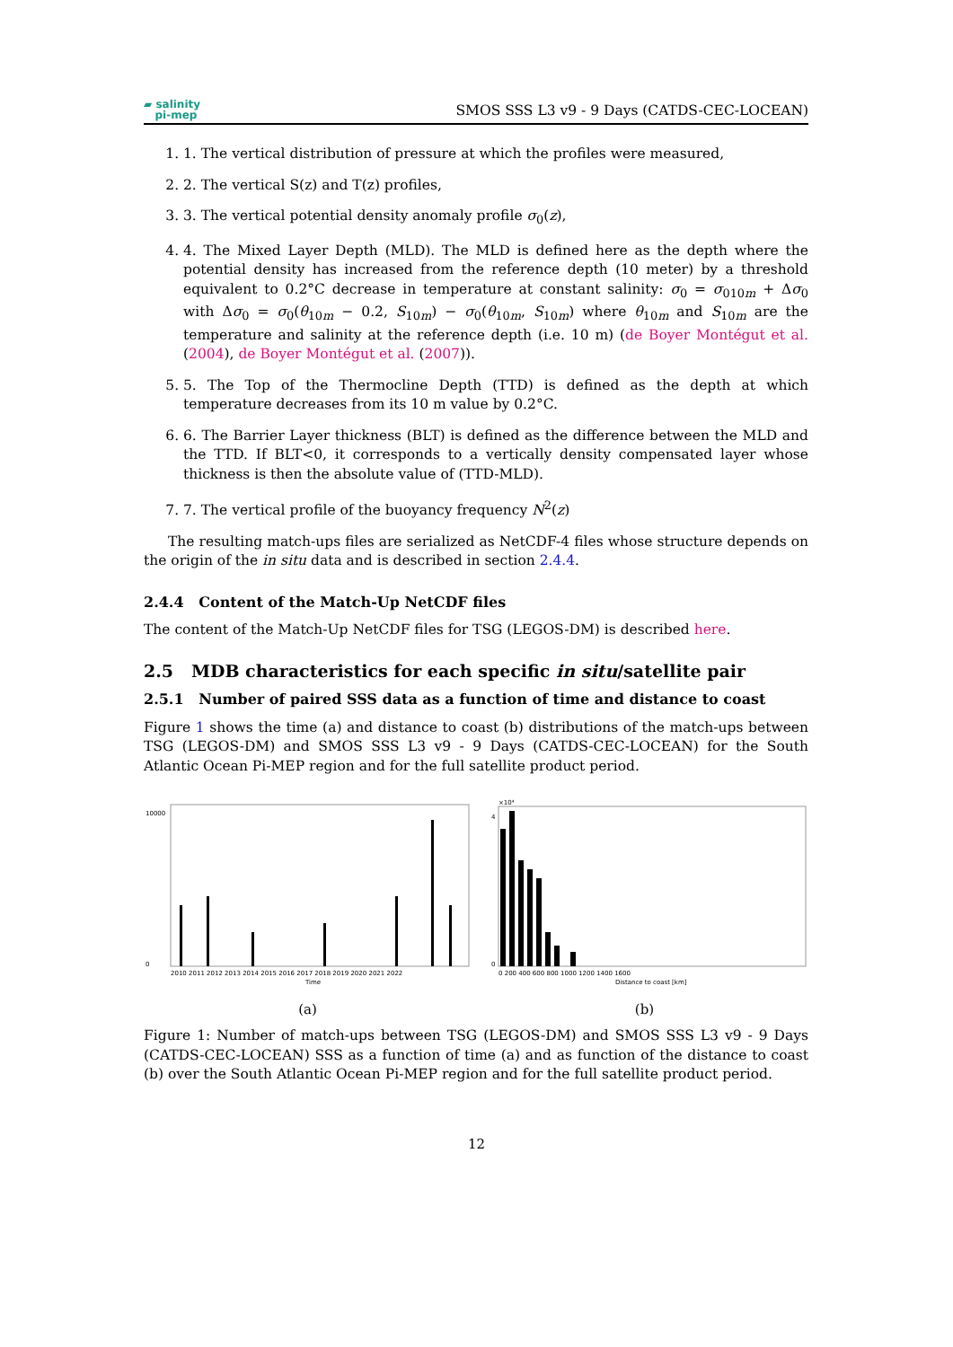▰ salinity
pi-mep
SMOS SSS L3 v9 - 9 Days (CATDS-CEC-LOCEAN)
1. 1. The vertical distribution of pressure at which the profiles were measured,
2. 2. The vertical S(z) and T(z) profiles,
3. 3. The vertical potential density anomaly profile σ<sub>0</sub>(z),
4. 4. The Mixed Layer Depth (MLD). The MLD is defined here as the depth where the potential density has increased from the reference depth (10 meter) by a threshold equivalent to 0.2°C decrease in temperature at constant salinity: σ<sub>0</sub> = σ<sub>010m</sub> + Δσ<sub>0</sub> with Δσ<sub>0</sub> = σ<sub>0</sub>(θ<sub>10m</sub> − 0.2, S<sub>10m</sub>) − σ<sub>0</sub>(θ<sub>10m</sub>, S<sub>10m</sub>) where θ<sub>10m</sub> and S<sub>10m</sub> are the temperature and salinity at the reference depth (i.e. 10 m) (de Boyer Montégut et al. (2004), de Boyer Montégut et al. (2007)).
5. 5. The Top of the Thermocline Depth (TTD) is defined as the depth at which temperature decreases from its 10 m value by 0.2°C.
6. 6. The Barrier Layer thickness (BLT) is defined as the difference between the MLD and the TTD. If BLT<0, it corresponds to a vertically density compensated layer whose thickness is then the absolute value of (TTD-MLD).
7. 7. The vertical profile of the buoyancy frequency N<sup>2</sup>(z)
The resulting match-ups files are serialized as NetCDF-4 files whose structure depends on the origin of the in situ data and is described in section 2.4.4.
2.4.4 Content of the Match-Up NetCDF files
The content of the Match-Up NetCDF files for TSG (LEGOS-DM) is described here.
2.5 MDB characteristics for each specific in situ/satellite pair
2.5.1 Number of paired SSS data as a function of time and distance to coast
Figure 1 shows the time (a) and distance to coast (b) distributions of the match-ups between TSG (LEGOS-DM) and SMOS SSS L3 v9 - 9 Days (CATDS-CEC-LOCEAN) for the South Atlantic Ocean Pi-MEP region and for the full satellite product period.
10000
0
2010 2011 2012 2013 2014 2015 2016 2017 2018 2019 2020 2021 2022
Time
(a)
×10⁴
4
0
0 200 400 600 800 1000 1200 1400 1600
Distance to coast [km]
(b)
Figure 1: Number of match-ups between TSG (LEGOS-DM) and SMOS SSS L3 v9 - 9 Days (CATDS-CEC-LOCEAN) SSS as a function of time (a) and as function of the distance to coast (b) over the South Atlantic Ocean Pi-MEP region and for the full satellite product period.
12